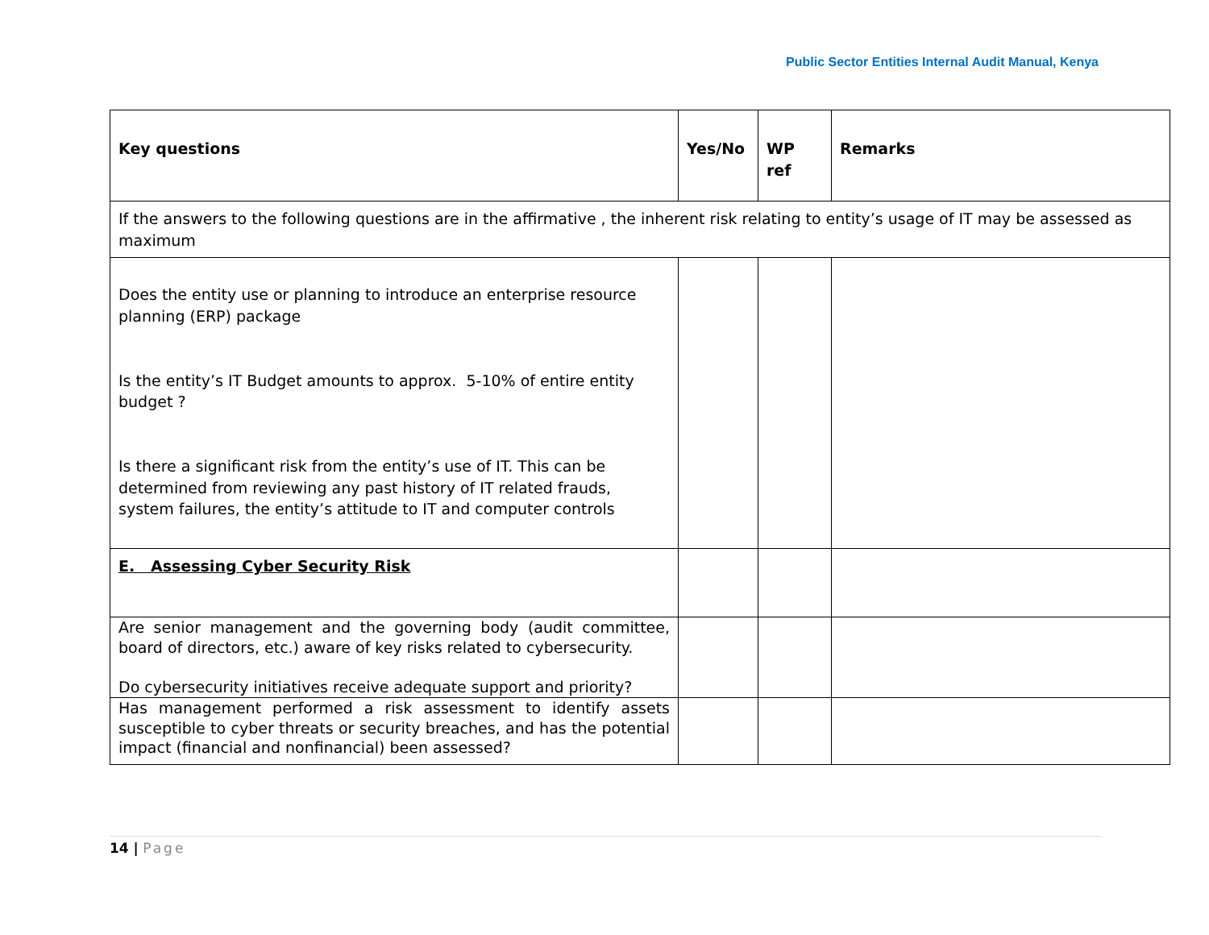Public Sector Entities Internal Audit Manual, Kenya
| Key questions | Yes/No | WP ref | Remarks |
| --- | --- | --- | --- |
| If the answers to the following questions are in the affirmative , the inherent risk relating to entity’s usage of IT may be assessed as maximum | | | |
| Does the entity use or planning to introduce an enterprise resource planning (ERP) package Is the entity’s IT Budget amounts to approx. 5-10% of entire entity budget ? Is there a significant risk from the entity’s use of IT. This can be determined from reviewing any past history of IT related frauds, system failures, the entity’s attitude to IT and computer controls | | | |
| E. Assessing Cyber Security Risk | | | |
| Are senior management and the governing body (audit committee, board of directors, etc.) aware of key risks related to cybersecurity. Do cybersecurity initiatives receive adequate support and priority? | | | |
| Has management performed a risk assessment to identify assets susceptible to cyber threats or security breaches, and has the potential impact (financial and nonfinancial) been assessed? | | | |
14 | Page